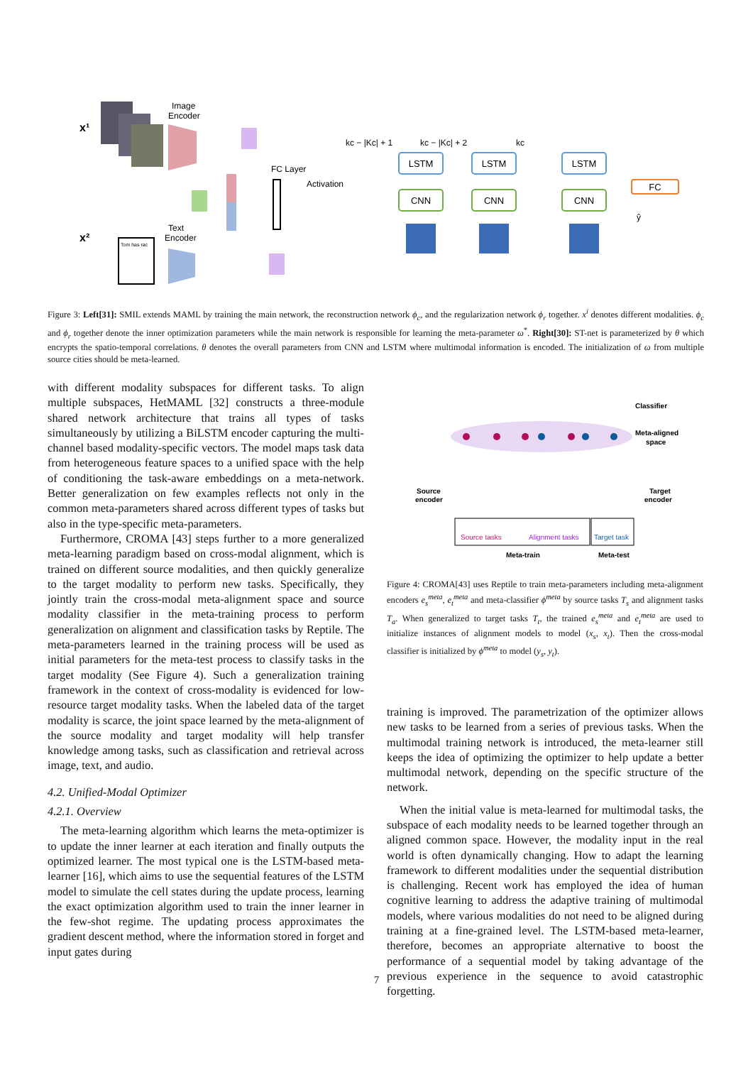x¹
Image
Encoder
FC Layer
Activation
x²
Tom has rac
Text
Encoder
kc − |Kc| + 1
kc − |Kc| + 2
kc
LSTM
LSTM
LSTM
CNN
CNN
CNN
FC
ŷ
Figure 3: Left[31]: SMIL extends MAML by training the main network, the reconstruction network ϕ<sub>c</sub>, and the regularization network ϕ<sub>r</sub> together. x<sup>i</sup> denotes different modalities. ϕ<sub>c</sub> and ϕ<sub>r</sub> together denote the inner optimization parameters while the main network is responsible for learning the meta-parameter ω<sup>*</sup>. Right[30]: ST-net is parameterized by θ which encrypts the spatio-temporal correlations. θ denotes the overall parameters from CNN and LSTM where multimodal information is encoded. The initialization of ω from multiple source cities should be meta-learned.
with different modality subspaces for different tasks. To align multiple subspaces, HetMAML [32] constructs a three-module shared network architecture that trains all types of tasks simultaneously by utilizing a BiLSTM encoder capturing the multi-channel based modality-specific vectors. The model maps task data from heterogeneous feature spaces to a unified space with the help of conditioning the task-aware embeddings on a meta-network. Better generalization on few examples reflects not only in the common meta-parameters shared across different types of tasks but also in the type-specific meta-parameters.
Furthermore, CROMA [43] steps further to a more generalized meta-learning paradigm based on cross-modal alignment, which is trained on different source modalities, and then quickly generalize to the target modality to perform new tasks. Specifically, they jointly train the cross-modal meta-alignment space and source modality classifier in the meta-training process to perform generalization on alignment and classification tasks by Reptile. The meta-parameters learned in the training process will be used as initial parameters for the meta-test process to classify tasks in the target modality (See Figure 4). Such a generalization training framework in the context of cross-modality is evidenced for low-resource target modality tasks. When the labeled data of the target modality is scarce, the joint space learned by the meta-alignment of the source modality and target modality will help transfer knowledge among tasks, such as classification and retrieval across image, text, and audio.
4.2. Unified-Modal Optimizer
4.2.1. Overview
The meta-learning algorithm which learns the meta-optimizer is to update the inner learner at each iteration and finally outputs the optimized learner. The most typical one is the LSTM-based meta-learner [16], which aims to use the sequential features of the LSTM model to simulate the cell states during the update process, learning the exact optimization algorithm used to train the inner learner in the few-shot regime. The updating process approximates the gradient descent method, where the information stored in forget and input gates during
Classifier
Meta-aligned
space
Source
encoder
Target
encoder
Source tasks
Alignment tasks
Target task
Meta-train
Meta-test
Figure 4: CROMA[43] uses Reptile to train meta-parameters including meta-alignment encoders e<sub>s</sub><sup>meta</sup>, e<sub>t</sub><sup>meta</sup> and meta-classifier ϕ<sup>meta</sup> by source tasks T<sub>s</sub> and alignment tasks T<sub>a</sub>. When generalized to target tasks T<sub>t</sub>, the trained e<sub>s</sub><sup>meta</sup> and e<sub>t</sub><sup>meta</sup> are used to initialize instances of alignment models to model (x<sub>s</sub>, x<sub>t</sub>). Then the cross-modal classifier is initialized by ϕ<sup>meta</sup> to model (y<sub>s</sub>, y<sub>t</sub>).
training is improved. The parametrization of the optimizer allows new tasks to be learned from a series of previous tasks. When the multimodal training network is introduced, the meta-learner still keeps the idea of optimizing the optimizer to help update a better multimodal network, depending on the specific structure of the network.
When the initial value is meta-learned for multimodal tasks, the subspace of each modality needs to be learned together through an aligned common space. However, the modality input in the real world is often dynamically changing. How to adapt the learning framework to different modalities under the sequential distribution is challenging. Recent work has employed the idea of human cognitive learning to address the adaptive training of multimodal models, where various modalities do not need to be aligned during training at a fine-grained level. The LSTM-based meta-learner, therefore, becomes an appropriate alternative to boost the performance of a sequential model by taking advantage of the previous experience in the sequence to avoid catastrophic forgetting.
7